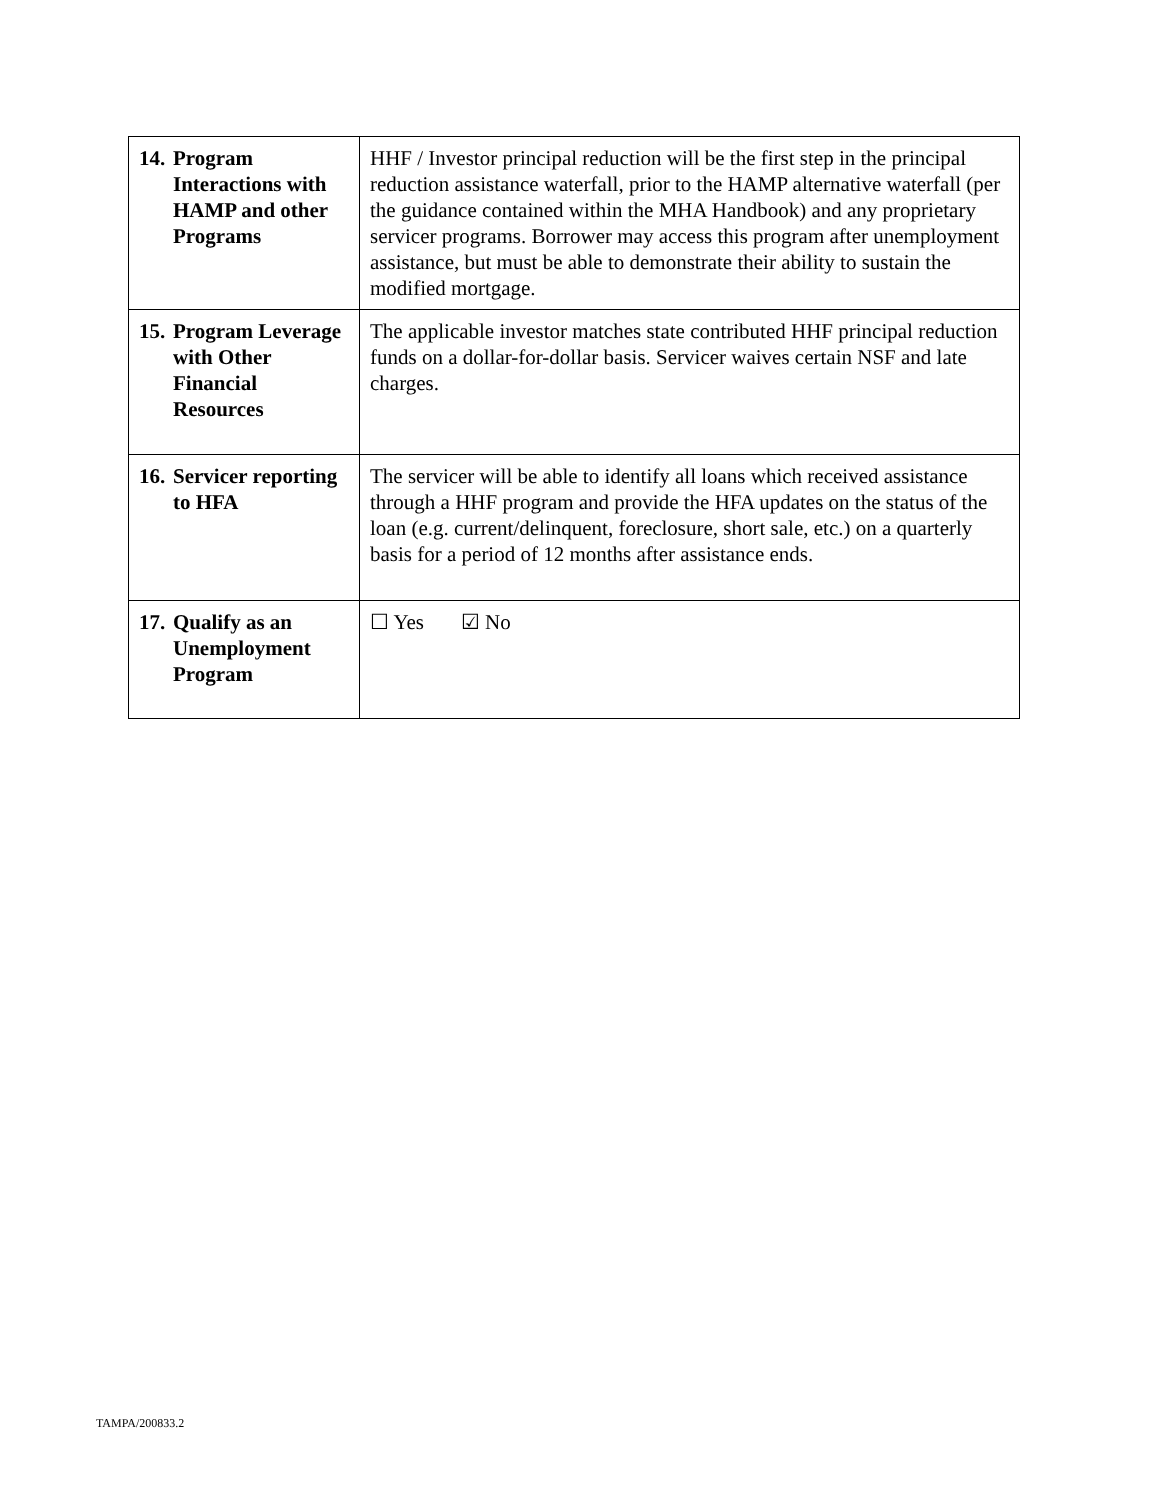| 14. Program Interactions with HAMP and other Programs | HHF / Investor principal reduction will be the first step in the principal reduction assistance waterfall, prior to the HAMP alternative waterfall (per the guidance contained within the MHA Handbook) and any proprietary servicer programs. Borrower may access this program after unemployment assistance, but must be able to demonstrate their ability to sustain the modified mortgage. |
| 15. Program Leverage with Other Financial Resources | The applicable investor matches state contributed HHF principal reduction funds on a dollar-for-dollar basis. Servicer waives certain NSF and late charges. |
| 16. Servicer reporting to HFA | The servicer will be able to identify all loans which received assistance through a HHF program and provide the HFA updates on the status of the loan (e.g. current/delinquent, foreclosure, short sale, etc.) on a quarterly basis for a period of 12 months after assistance ends. |
| 17. Qualify as an Unemployment Program | ☐ Yes ☑ No |
TAMPA/200833.2